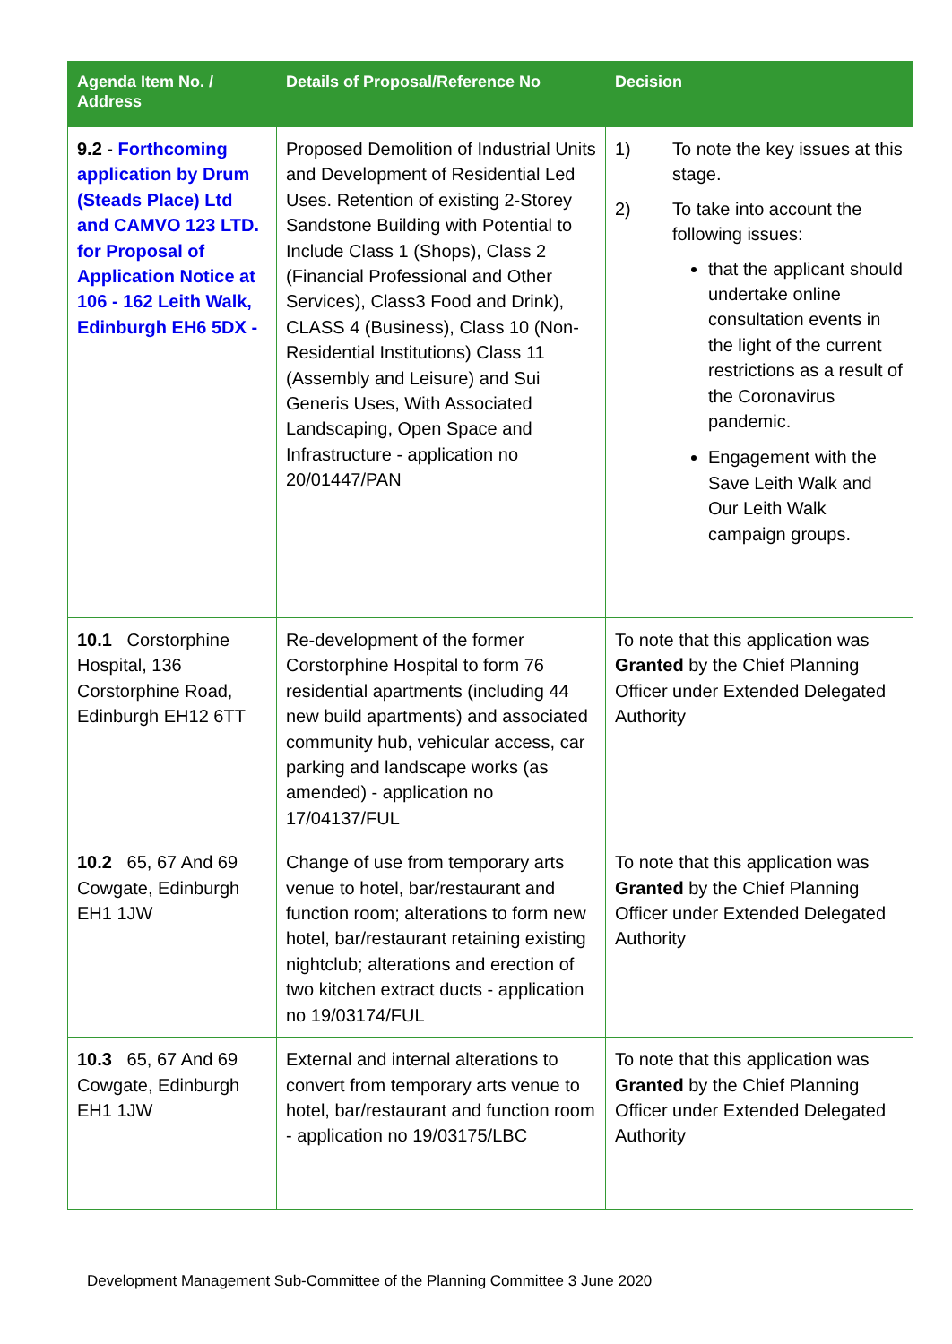| Agenda Item No. / Address | Details of Proposal/Reference No | Decision |
| --- | --- | --- |
| 9.2 - Forthcoming application by Drum (Steads Place) Ltd and CAMVO 123 LTD. for Proposal of Application Notice at 106 - 162 Leith Walk, Edinburgh EH6 5DX - | Proposed Demolition of Industrial Units and Development of Residential Led Uses. Retention of existing 2-Storey Sandstone Building with Potential to Include Class 1 (Shops), Class 2 (Financial Professional and Other Services), Class3 Food and Drink), CLASS 4 (Business), Class 10 (Non-Residential Institutions) Class 11 (Assembly and Leisure) and Sui Generis Uses, With Associated Landscaping, Open Space and Infrastructure - application no 20/01447/PAN | 1) To note the key issues at this stage. 2) To take into account the following issues: that the applicant should undertake online consultation events in the light of the current restrictions as a result of the Coronavirus pandemic. Engagement with the Save Leith Walk and Our Leith Walk campaign groups. |
| 10.1 Corstorphine Hospital, 136 Corstorphine Road, Edinburgh EH12 6TT | Re-development of the former Corstorphine Hospital to form 76 residential apartments (including 44 new build apartments) and associated community hub, vehicular access, car parking and landscape works (as amended) - application no 17/04137/FUL | To note that this application was Granted by the Chief Planning Officer under Extended Delegated Authority |
| 10.2 65, 67 And 69 Cowgate, Edinburgh EH1 1JW | Change of use from temporary arts venue to hotel, bar/restaurant and function room; alterations to form new hotel, bar/restaurant retaining existing nightclub; alterations and erection of two kitchen extract ducts - application no 19/03174/FUL | To note that this application was Granted by the Chief Planning Officer under Extended Delegated Authority |
| 10.3 65, 67 And 69 Cowgate, Edinburgh EH1 1JW | External and internal alterations to convert from temporary arts venue to hotel, bar/restaurant and function room - application no 19/03175/LBC | To note that this application was Granted by the Chief Planning Officer under Extended Delegated Authority |
Development Management Sub-Committee of the Planning Committee 3 June 2020